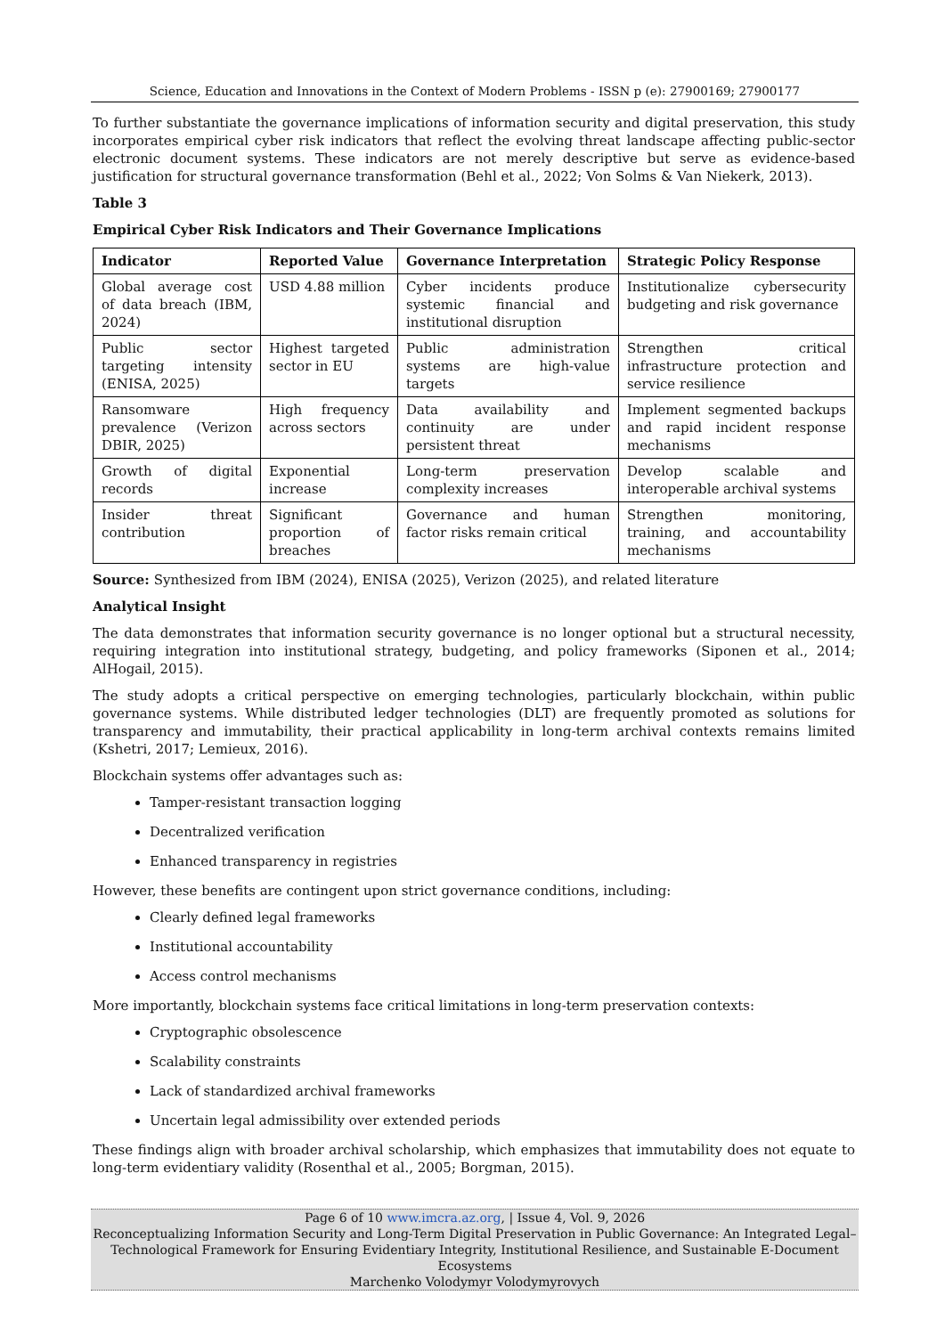Science, Education and Innovations in the Context of Modern Problems - ISSN p (e): 27900169; 27900177
To further substantiate the governance implications of information security and digital preservation, this study incorporates empirical cyber risk indicators that reflect the evolving threat landscape affecting public-sector electronic document systems. These indicators are not merely descriptive but serve as evidence-based justification for structural governance transformation (Behl et al., 2022; Von Solms & Van Niekerk, 2013).
Table 3
Empirical Cyber Risk Indicators and Their Governance Implications
| Indicator | Reported Value | Governance Interpretation | Strategic Policy Response |
| --- | --- | --- | --- |
| Global average cost of data breach (IBM, 2024) | USD 4.88 million | Cyber incidents produce systemic financial and institutional disruption | Institutionalize cybersecurity budgeting and risk governance |
| Public sector targeting intensity (ENISA, 2025) | Highest targeted sector in EU | Public administration systems are high-value targets | Strengthen critical infrastructure protection and service resilience |
| Ransomware prevalence (Verizon DBIR, 2025) | High frequency across sectors | Data availability and continuity are under persistent threat | Implement segmented backups and rapid incident response mechanisms |
| Growth of digital records | Exponential increase | Long-term preservation complexity increases | Develop scalable and interoperable archival systems |
| Insider threat contribution | Significant proportion of breaches | Governance and human factor risks remain critical | Strengthen monitoring, training, and accountability mechanisms |
Source: Synthesized from IBM (2024), ENISA (2025), Verizon (2025), and related literature
Analytical Insight
The data demonstrates that information security governance is no longer optional but a structural necessity, requiring integration into institutional strategy, budgeting, and policy frameworks (Siponen et al., 2014; AlHogail, 2015).
The study adopts a critical perspective on emerging technologies, particularly blockchain, within public governance systems. While distributed ledger technologies (DLT) are frequently promoted as solutions for transparency and immutability, their practical applicability in long-term archival contexts remains limited (Kshetri, 2017; Lemieux, 2016).
Blockchain systems offer advantages such as:
Tamper-resistant transaction logging
Decentralized verification
Enhanced transparency in registries
However, these benefits are contingent upon strict governance conditions, including:
Clearly defined legal frameworks
Institutional accountability
Access control mechanisms
More importantly, blockchain systems face critical limitations in long-term preservation contexts:
Cryptographic obsolescence
Scalability constraints
Lack of standardized archival frameworks
Uncertain legal admissibility over extended periods
These findings align with broader archival scholarship, which emphasizes that immutability does not equate to long-term evidentiary validity (Rosenthal et al., 2005; Borgman, 2015).
Page 6 of 10 www.imcra.az.org, | Issue 4, Vol. 9, 2026
Reconceptualizing Information Security and Long-Term Digital Preservation in Public Governance: An Integrated Legal–Technological Framework for Ensuring Evidentiary Integrity, Institutional Resilience, and Sustainable E-Document Ecosystems
Marchenko Volodymyr Volodymyrovych